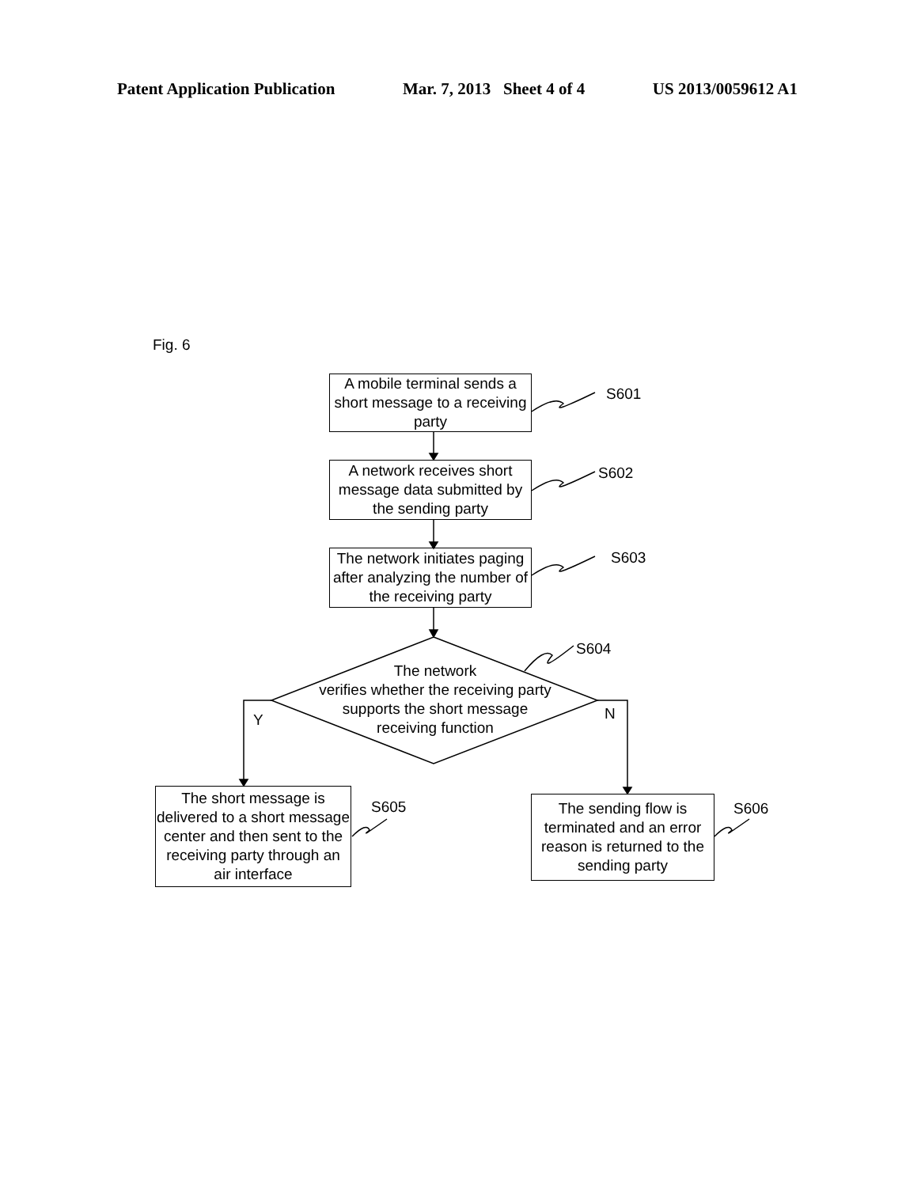Patent Application Publication Mar. 7, 2013 Sheet 4 of 4 US 2013/0059612 A1
Fig. 6
A mobile terminal sends a short message to a receiving party
A network receives short message data submitted by the sending party
The network initiates paging after analyzing the number of the receiving party
The network
verifies whether the receiving party
supports the short message
receiving function
S601
S602
S603
S604
Y N
The short message is delivered to a short message center and then sent to the receiving party through an air interface
S605
The sending flow is terminated and an error reason is returned to the sending party
S606